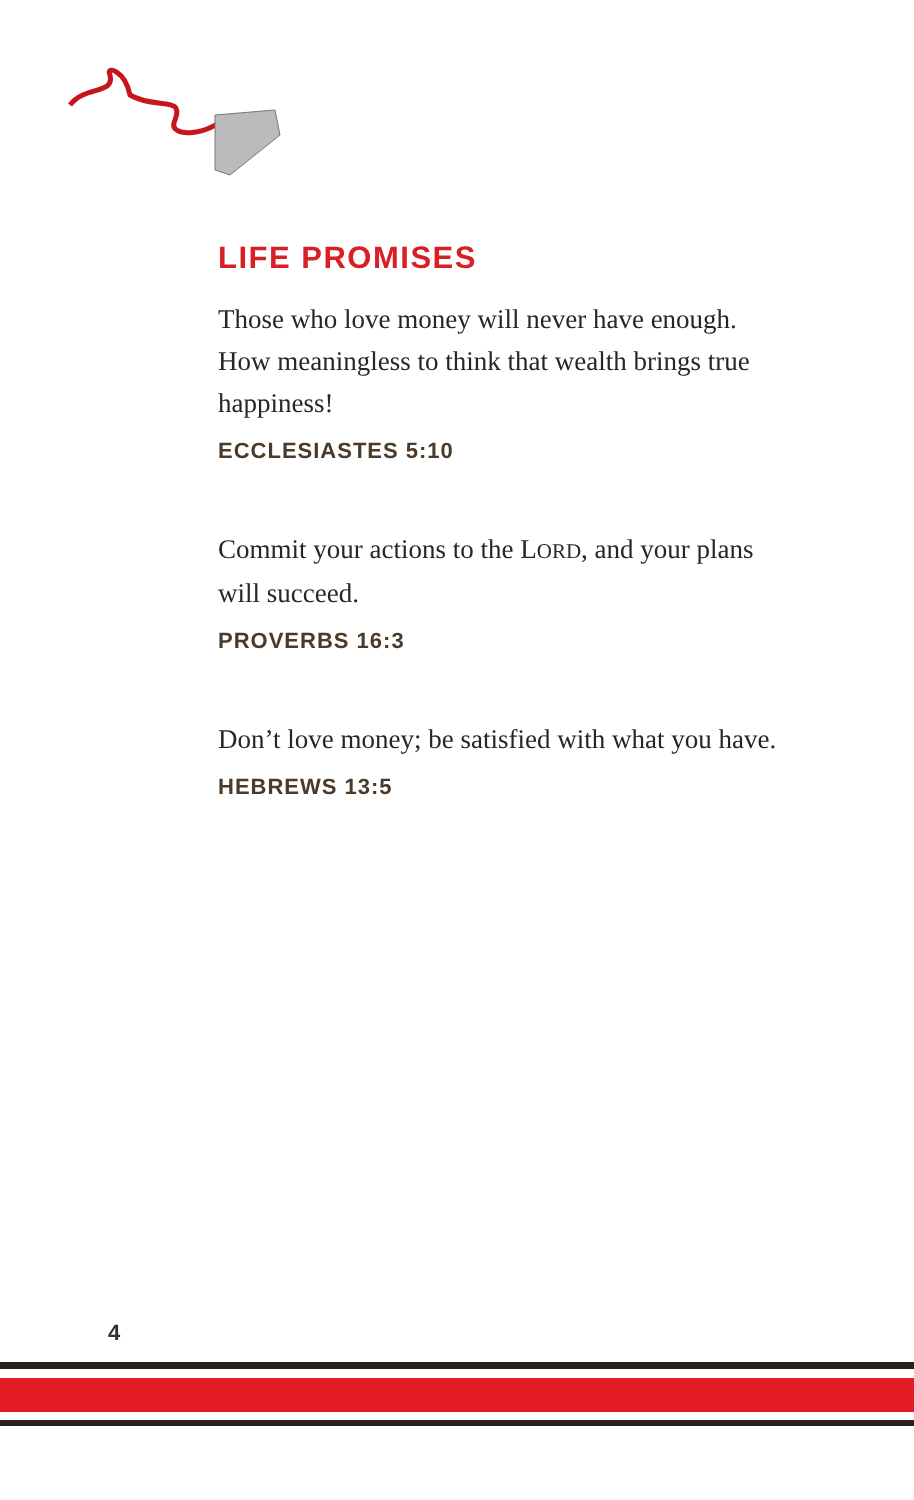LIFE PROMISES
Those who love money will never have enough. How meaningless to think that wealth brings true happiness!
ECCLESIASTES 5:10
Commit your actions to the LORD, and your plans will succeed.
PROVERBS 16:3
Don’t love money; be satisfied with what you have.
HEBREWS 13:5
4